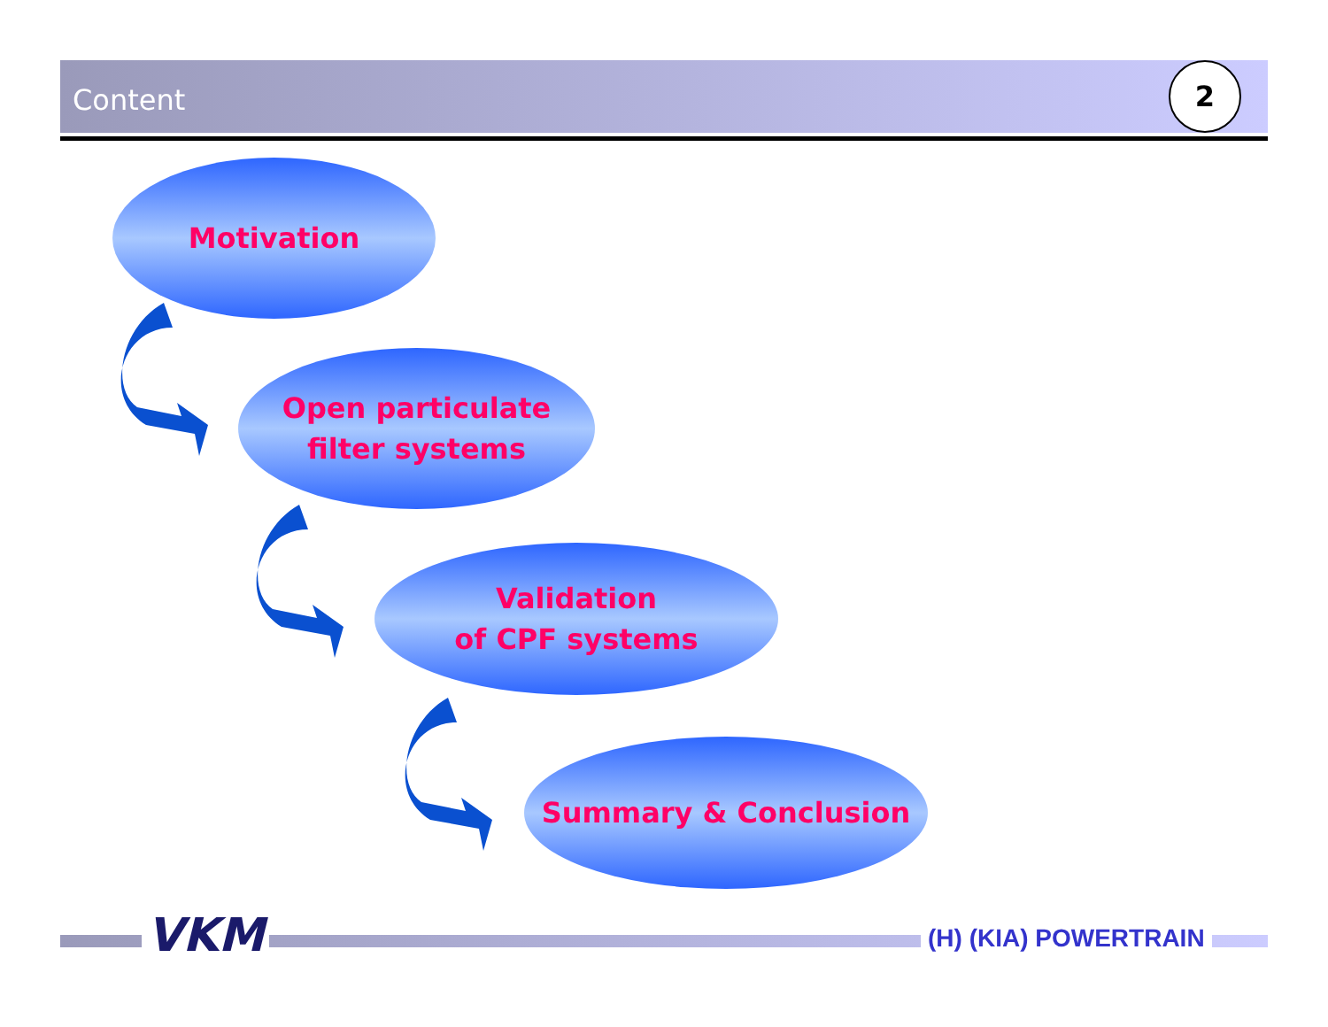Content
2
Motivation
Open particulate
filter systems
Validation
of CPF systems
Summary & Conclusion
VKM (H) (KIA) POWERTRAIN